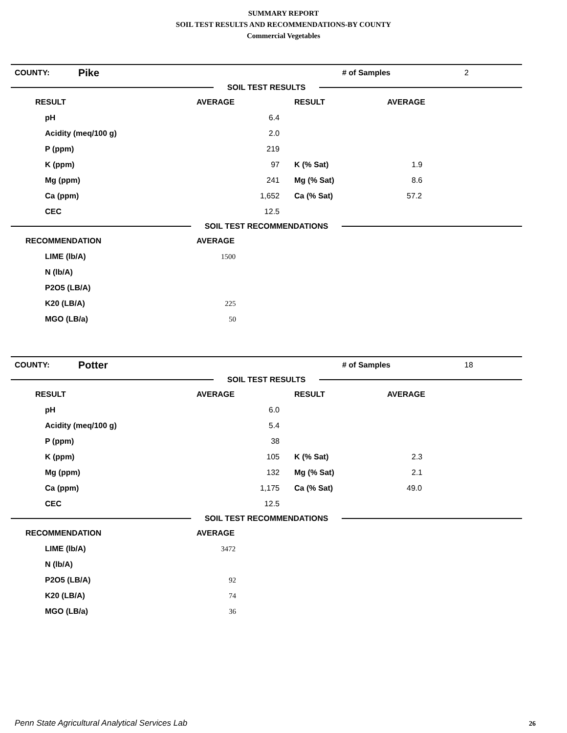SUMMARY REPORT
SOIL TEST RESULTS AND RECOMMENDATIONS-BY COUNTY
Commercial Vegetables
| COUNTY: | Pike | # of Samples | 2 |
SOIL TEST RESULTS
| RESULT | AVERAGE | RESULT | AVERAGE |
| --- | --- | --- | --- |
| pH | 6.4 | | |
| Acidity (meq/100 g) | 2.0 | | |
| P (ppm) | 219 | | |
| K (ppm) | 97 | K (% Sat) | 1.9 |
| Mg (ppm) | 241 | Mg (% Sat) | 8.6 |
| Ca (ppm) | 1,652 | Ca (% Sat) | 57.2 |
| CEC | 12.5 | | |
SOIL TEST RECOMMENDATIONS
| RECOMMENDATION | AVERAGE |
| --- | --- |
| LIME (lb/A) | 1500 |
| N (lb/A) | |
| P2O5 (LB/A) | |
| K20 (LB/A) | 225 |
| MGO (LB/a) | 50 |
| COUNTY: | Potter | # of Samples | 18 |
SOIL TEST RESULTS
| RESULT | AVERAGE | RESULT | AVERAGE |
| --- | --- | --- | --- |
| pH | 6.0 | | |
| Acidity (meq/100 g) | 5.4 | | |
| P (ppm) | 38 | | |
| K (ppm) | 105 | K (% Sat) | 2.3 |
| Mg (ppm) | 132 | Mg (% Sat) | 2.1 |
| Ca (ppm) | 1,175 | Ca (% Sat) | 49.0 |
| CEC | 12.5 | | |
SOIL TEST RECOMMENDATIONS
| RECOMMENDATION | AVERAGE |
| --- | --- |
| LIME (lb/A) | 3472 |
| N (lb/A) | |
| P2O5 (LB/A) | 92 |
| K20 (LB/A) | 74 |
| MGO (LB/a) | 36 |
Penn State Agricultural Analytical Services Lab
26